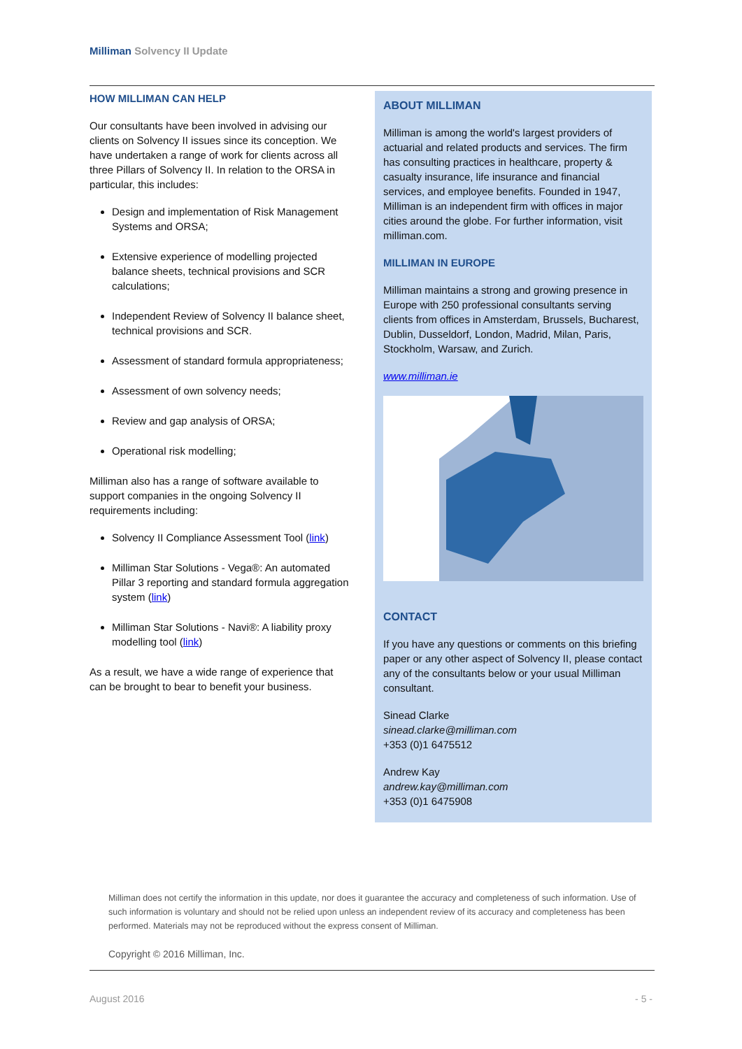Milliman Solvency II Update
HOW MILLIMAN CAN HELP
Our consultants have been involved in advising our clients on Solvency II issues since its conception. We have undertaken a range of work for clients across all three Pillars of Solvency II. In relation to the ORSA in particular, this includes:
Design and implementation of Risk Management Systems and ORSA;
Extensive experience of modelling projected balance sheets, technical provisions and SCR calculations;
Independent Review of Solvency II balance sheet, technical provisions and SCR.
Assessment of standard formula appropriateness;
Assessment of own solvency needs;
Review and gap analysis of ORSA;
Operational risk modelling;
Milliman also has a range of software available to support companies in the ongoing Solvency II requirements including:
Solvency II Compliance Assessment Tool (link)
Milliman Star Solutions - Vega®: An automated Pillar 3 reporting and standard formula aggregation system (link)
Milliman Star Solutions - Navi®: A liability proxy modelling tool (link)
As a result, we have a wide range of experience that can be brought to bear to benefit your business.
ABOUT MILLIMAN
Milliman is among the world's largest providers of actuarial and related products and services. The firm has consulting practices in healthcare, property & casualty insurance, life insurance and financial services, and employee benefits. Founded in 1947, Milliman is an independent firm with offices in major cities around the globe. For further information, visit milliman.com.
MILLIMAN IN EUROPE
Milliman maintains a strong and growing presence in Europe with 250 professional consultants serving clients from offices in Amsterdam, Brussels, Bucharest, Dublin, Dusseldorf, London, Madrid, Milan, Paris, Stockholm, Warsaw, and Zurich.
www.milliman.ie
CONTACT
If you have any questions or comments on this briefing paper or any other aspect of Solvency II, please contact any of the consultants below or your usual Milliman consultant.
Sinead Clarke
sinead.clarke@milliman.com
+353 (0)1 6475512
Andrew Kay
andrew.kay@milliman.com
+353 (0)1 6475908
Milliman does not certify the information in this update, nor does it guarantee the accuracy and completeness of such information. Use of such information is voluntary and should not be relied upon unless an independent review of its accuracy and completeness has been performed. Materials may not be reproduced without the express consent of Milliman.
Copyright © 2016 Milliman, Inc.
August 2016 - 5 -